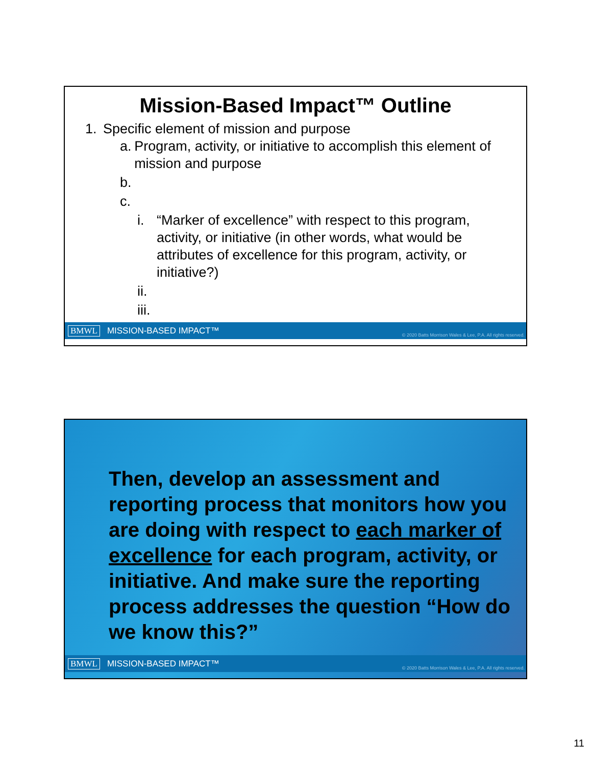Mission-Based Impact™ Outline
1. Specific element of mission and purpose
a. Program, activity, or initiative to accomplish this element of mission and purpose
b.
c.
i. “Marker of excellence” with respect to this program, activity, or initiative (in other words, what would be attributes of excellence for this program, activity, or initiative?)
ii.
iii.
BMWL MISSION-BASED IMPACT™ © 2020 Batts Morrison Wales & Lee, P.A. All rights reserved.
Then, develop an assessment and reporting process that monitors how you are doing with respect to each marker of excellence for each program, activity, or initiative. And make sure the reporting process addresses the question “How do we know this?”
BMWL MISSION-BASED IMPACT™ © 2020 Batts Morrison Wales & Lee, P.A. All rights reserved.
11